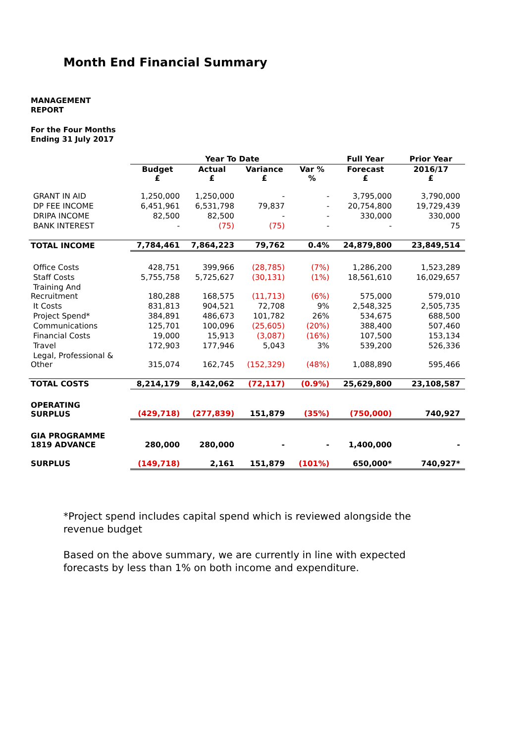Month End Financial Summary
MANAGEMENT
REPORT
For the Four Months
Ending 31 July 2017
| | Year To Date | | | | Full Year | Prior Year |
| --- | --- | --- | --- | --- | --- | --- |
| | Budget £ | Actual £ | Variance £ | Var % % | Forecast £ | 2016/17 £ |
| GRANT IN AID | 1,250,000 | 1,250,000 | - | - | 3,795,000 | 3,790,000 |
| DP FEE INCOME | 6,451,961 | 6,531,798 | 79,837 | - | 20,754,800 | 19,729,439 |
| DRIPA INCOME | 82,500 | 82,500 | - | - | 330,000 | 330,000 |
| BANK INTEREST | - | (75) | (75) | - | - | 75 |
| TOTAL INCOME | 7,784,461 | 7,864,223 | 79,762 | 0.4% | 24,879,800 | 23,849,514 |
| Office Costs | 428,751 | 399,966 | (28,785) | (7%) | 1,286,200 | 1,523,289 |
| Staff Costs | 5,755,758 | 5,725,627 | (30,131) | (1%) | 18,561,610 | 16,029,657 |
| Training And Recruitment | 180,288 | 168,575 | (11,713) | (6%) | 575,000 | 579,010 |
| It Costs | 831,813 | 904,521 | 72,708 | 9% | 2,548,325 | 2,505,735 |
| Project Spend* | 384,891 | 486,673 | 101,782 | 26% | 534,675 | 688,500 |
| Communications | 125,701 | 100,096 | (25,605) | (20%) | 388,400 | 507,460 |
| Financial Costs | 19,000 | 15,913 | (3,087) | (16%) | 107,500 | 153,134 |
| Travel | 172,903 | 177,946 | 5,043 | 3% | 539,200 | 526,336 |
| Legal, Professional & Other | 315,074 | 162,745 | (152,329) | (48%) | 1,088,890 | 595,466 |
| TOTAL COSTS | 8,214,179 | 8,142,062 | (72,117) | (0.9%) | 25,629,800 | 23,108,587 |
| OPERATING SURPLUS | (429,718) | (277,839) | 151,879 | (35%) | (750,000) | 740,927 |
| GIA PROGRAMME 1819 ADVANCE | 280,000 | 280,000 | - | - | 1,400,000 | - |
| SURPLUS | (149,718) | 2,161 | 151,879 | (101%) | 650,000* | 740,927* |
*Project spend includes capital spend which is reviewed alongside the revenue budget
Based on the above summary, we are currently in line with expected forecasts by less than 1% on both income and expenditure.